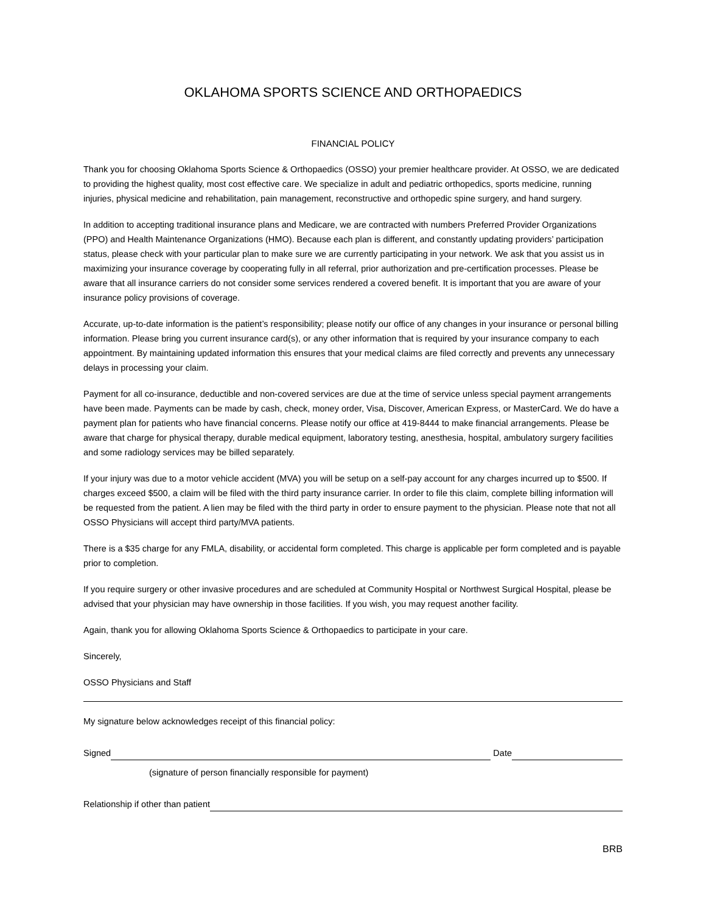OKLAHOMA SPORTS SCIENCE AND ORTHOPAEDICS
FINANCIAL POLICY
Thank you for choosing Oklahoma Sports Science & Orthopaedics (OSSO) your premier healthcare provider. At OSSO, we are dedicated to providing the highest quality, most cost effective care. We specialize in adult and pediatric orthopedics, sports medicine, running injuries, physical medicine and rehabilitation, pain management, reconstructive and orthopedic spine surgery, and hand surgery.
In addition to accepting traditional insurance plans and Medicare, we are contracted with numbers Preferred Provider Organizations (PPO) and Health Maintenance Organizations (HMO). Because each plan is different, and constantly updating providers’ participation status, please check with your particular plan to make sure we are currently participating in your network. We ask that you assist us in maximizing your insurance coverage by cooperating fully in all referral, prior authorization and pre-certification processes. Please be aware that all insurance carriers do not consider some services rendered a covered benefit. It is important that you are aware of your insurance policy provisions of coverage.
Accurate, up-to-date information is the patient’s responsibility; please notify our office of any changes in your insurance or personal billing information. Please bring you current insurance card(s), or any other information that is required by your insurance company to each appointment. By maintaining updated information this ensures that your medical claims are filed correctly and prevents any unnecessary delays in processing your claim.
Payment for all co-insurance, deductible and non-covered services are due at the time of service unless special payment arrangements have been made. Payments can be made by cash, check, money order, Visa, Discover, American Express, or MasterCard. We do have a payment plan for patients who have financial concerns. Please notify our office at 419-8444 to make financial arrangements. Please be aware that charge for physical therapy, durable medical equipment, laboratory testing, anesthesia, hospital, ambulatory surgery facilities and some radiology services may be billed separately.
If your injury was due to a motor vehicle accident (MVA) you will be setup on a self-pay account for any charges incurred up to $500. If charges exceed $500, a claim will be filed with the third party insurance carrier. In order to file this claim, complete billing information will be requested from the patient. A lien may be filed with the third party in order to ensure payment to the physician. Please note that not all OSSO Physicians will accept third party/MVA patients.
There is a $35 charge for any FMLA, disability, or accidental form completed. This charge is applicable per form completed and is payable prior to completion.
If you require surgery or other invasive procedures and are scheduled at Community Hospital or Northwest Surgical Hospital, please be advised that your physician may have ownership in those facilities. If you wish, you may request another facility.
Again, thank you for allowing Oklahoma Sports Science & Orthopaedics to participate in your care.
Sincerely,
OSSO Physicians and Staff
My signature below acknowledges receipt of this financial policy:
Signed Date
(signature of person financially responsible for payment)
Relationship if other than patient
BRB